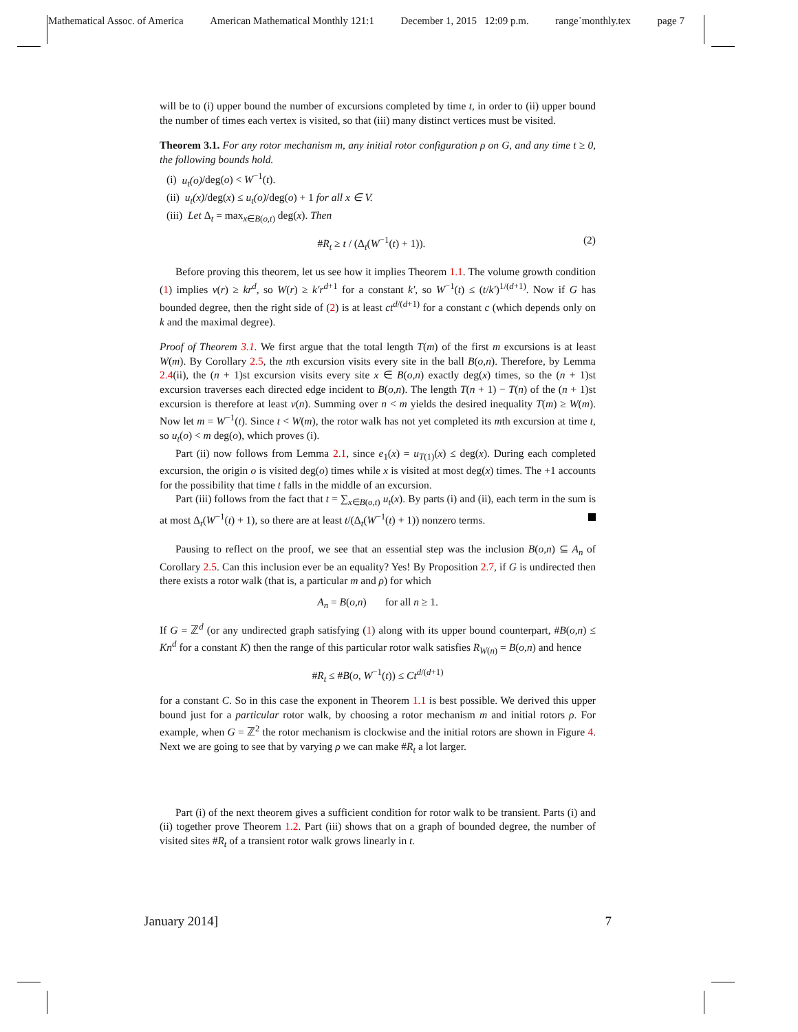Mathematical Assoc. of America American Mathematical Monthly 121:1 December 1, 2015 12:09 p.m. range˙monthly.tex page 7
will be to (i) upper bound the number of excursions completed by time t, in order to (ii) upper bound the number of times each vertex is visited, so that (iii) many distinct vertices must be visited.
Theorem 3.1. For any rotor mechanism m, any initial rotor configuration ρ on G, and any time t ≥ 0, the following bounds hold.
(i) u<sub>t</sub>(o)/deg(o) < W<sup>−1</sup>(t).
(ii) u<sub>t</sub>(x)/deg(x) ≤ u<sub>t</sub>(o)/deg(o) + 1 for all x ∈ V.
(iii) Let Δ<sub>t</sub> = max<sub>x∈B(o,t)</sub> deg(x). Then
#R<sub>t</sub> ≥ t / (Δ<sub>t</sub>(W<sup>−1</sup>(t) + 1)). (2)
Before proving this theorem, let us see how it implies Theorem 1.1. The volume growth condition (1) implies v(r) ≥ kr<sup>d</sup>, so W(r) ≥ k′r<sup>d+1</sup> for a constant k′, so W<sup>−1</sup>(t) ≤ (t/k′)<sup>1/(d+1)</sup>. Now if G has bounded degree, then the right side of (2) is at least ct<sup>d/(d+1)</sup> for a constant c (which depends only on k and the maximal degree).
Proof of Theorem 3.1. We first argue that the total length T(m) of the first m excursions is at least W(m). By Corollary 2.5, the nth excursion visits every site in the ball B(o,n). Therefore, by Lemma 2.4(ii), the (n + 1)st excursion visits every site x ∈ B(o,n) exactly deg(x) times, so the (n + 1)st excursion traverses each directed edge incident to B(o,n). The length T(n + 1) − T(n) of the (n + 1)st excursion is therefore at least v(n). Summing over n < m yields the desired inequality T(m) ≥ W(m). Now let m = W<sup>−1</sup>(t). Since t < W(m), the rotor walk has not yet completed its mth excursion at time t, so u<sub>t</sub>(o) < m deg(o), which proves (i).
Part (ii) now follows from Lemma 2.1, since e<sub>1</sub>(x) = u<sub>T(1)</sub>(x) ≤ deg(x). During each completed excursion, the origin o is visited deg(o) times while x is visited at most deg(x) times. The +1 accounts for the possibility that time t falls in the middle of an excursion.
Part (iii) follows from the fact that t = ∑<sub>x∈B(o,t)</sub> u<sub>t</sub>(x). By parts (i) and (ii), each term in the sum is at most Δ<sub>t</sub>(W<sup>−1</sup>(t) + 1), so there are at least t/(Δ<sub>t</sub>(W<sup>−1</sup>(t) + 1)) nonzero terms.
Pausing to reflect on the proof, we see that an essential step was the inclusion B(o,n) ⊆ A<sub>n</sub> of Corollary 2.5. Can this inclusion ever be an equality? Yes! By Proposition 2.7, if G is undirected then there exists a rotor walk (that is, a particular m and ρ) for which
A<sub>n</sub> = B(o,n) for all n ≥ 1.
If G = ℤ<sup>d</sup> (or any undirected graph satisfying (1) along with its upper bound counterpart, #B(o,n) ≤ Kn<sup>d</sup> for a constant K) then the range of this particular rotor walk satisfies R<sub>W(n)</sub> = B(o,n) and hence
#R<sub>t</sub> ≤ #B(o, W<sup>−1</sup>(t)) ≤ Ct<sup>d/(d+1)</sup>
for a constant C. So in this case the exponent in Theorem 1.1 is best possible. We derived this upper bound just for a particular rotor walk, by choosing a rotor mechanism m and initial rotors ρ. For example, when G = ℤ<sup>2</sup> the rotor mechanism is clockwise and the initial rotors are shown in Figure 4. Next we are going to see that by varying ρ we can make #R<sub>t</sub> a lot larger.
Part (i) of the next theorem gives a sufficient condition for rotor walk to be transient. Parts (i) and (ii) together prove Theorem 1.2. Part (iii) shows that on a graph of bounded degree, the number of visited sites #R<sub>t</sub> of a transient rotor walk grows linearly in t.
January 2014] 7